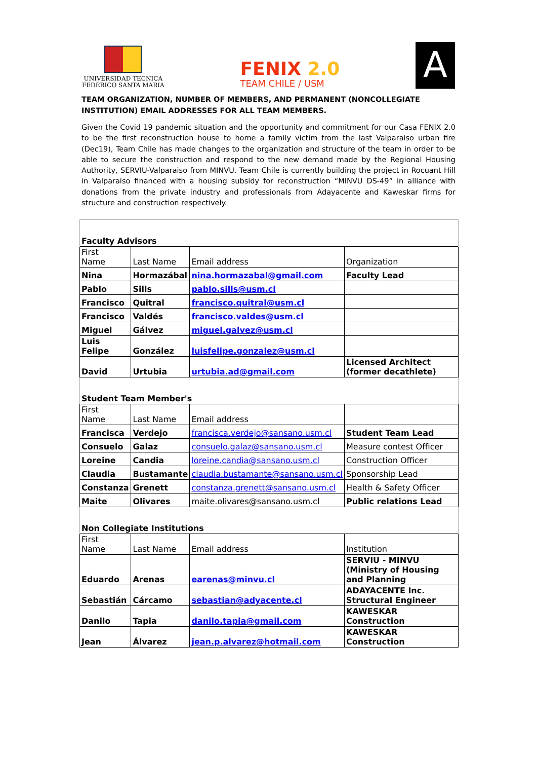UNIVERSIDAD TECNICA
FEDERICO SANTA MARIA
FENIX 2.0
TEAM CHILE / USM
A
TEAM ORGANIZATION, NUMBER OF MEMBERS, AND PERMANENT (NONCOLLEGIATE INSTITUTION) EMAIL ADDRESSES FOR ALL TEAM MEMBERS.
Given the Covid 19 pandemic situation and the opportunity and commitment for our Casa FENIX 2.0 to be the first reconstruction house to home a family victim from the last Valparaiso urban fire (Dec19), Team Chile has made changes to the organization and structure of the team in order to be able to secure the construction and respond to the new demand made by the Regional Housing Authority, SERVIU-Valparaiso from MINVU. Team Chile is currently building the project in Rocuant Hill in Valparaiso financed with a housing subsidy for reconstruction “MINVU DS-49” in alliance with donations from the private industry and professionals from Adayacente and Kaweskar firms for structure and construction respectively.
| Faculty Advisors | | | |
| First Name | Last Name | Email address | Organization |
| Nina | Hormazábal | nina.hormazabal@gmail.com | Faculty Lead |
| Pablo | Sills | pablo.sills@usm.cl | |
| Francisco | Quitral | francisco.quitral@usm.cl | |
| Francisco | Valdés | francisco.valdes@usm.cl | |
| Miguel | Gálvez | miguel.galvez@usm.cl | |
| Luis Felipe | González | luisfelipe.gonzalez@usm.cl | |
| David | Urtubia | urtubia.ad@gmail.com | Licensed Architect (former decathlete) |
| Student Team Member's | | | |
| First Name | Last Name | Email address | |
| Francisca | Verdejo | francisca.verdejo@sansano.usm.cl | Student Team Lead |
| Consuelo | Galaz | consuelo.galaz@sansano.usm.cl | Measure contest Officer |
| Loreine | Candia | loreine.candia@sansano.usm.cl | Construction Officer |
| Claudia | Bustamante | claudia.bustamante@sansano.usm.cl | Sponsorship Lead |
| Constanza | Grenett | constanza.grenett@sansano.usm.cl | Health & Safety Officer |
| Maite | Olivares | maite.olivares@sansano.usm.cl | Public relations Lead |
| Non Collegiate Institutions | | | |
| First Name | Last Name | Email address | Institution |
| Eduardo | Arenas | earenas@minvu.cl | SERVIU - MINVU (Ministry of Housing and Planning |
| Sebastián | Cárcamo | sebastian@adyacente.cl | ADAYACENTE Inc. Structural Engineer |
| Danilo | Tapia | danilo.tapia@gmail.com | KAWESKAR Construction |
| Jean | Álvarez | jean.p.alvarez@hotmail.com | KAWESKAR Construction |